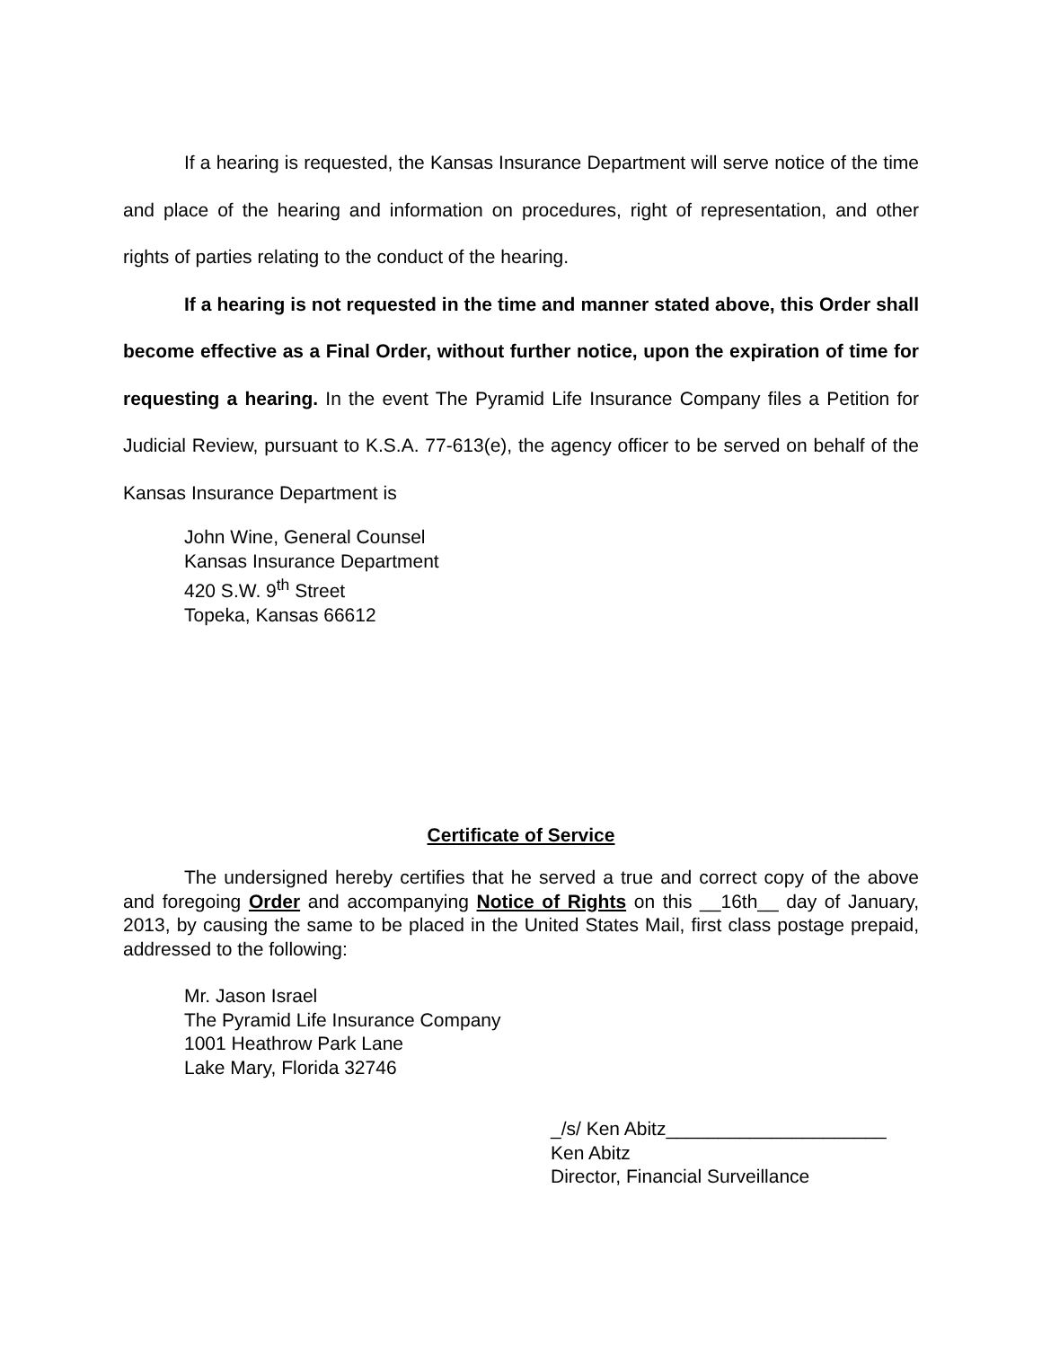If a hearing is requested, the Kansas Insurance Department will serve notice of the time and place of the hearing and information on procedures, right of representation, and other rights of parties relating to the conduct of the hearing.
If a hearing is not requested in the time and manner stated above, this Order shall become effective as a Final Order, without further notice, upon the expiration of time for requesting a hearing. In the event The Pyramid Life Insurance Company files a Petition for Judicial Review, pursuant to K.S.A. 77-613(e), the agency officer to be served on behalf of the Kansas Insurance Department is
John Wine, General Counsel
Kansas Insurance Department
420 S.W. 9<sup>th</sup> Street
Topeka, Kansas 66612
Certificate of Service
The undersigned hereby certifies that he served a true and correct copy of the above and foregoing Order and accompanying Notice of Rights on this __16th__ day of January, 2013, by causing the same to be placed in the United States Mail, first class postage prepaid, addressed to the following:
Mr. Jason Israel
The Pyramid Life Insurance Company
1001 Heathrow Park Lane
Lake Mary, Florida 32746
_/s/ Ken Abitz_____________________
Ken Abitz
Director, Financial Surveillance